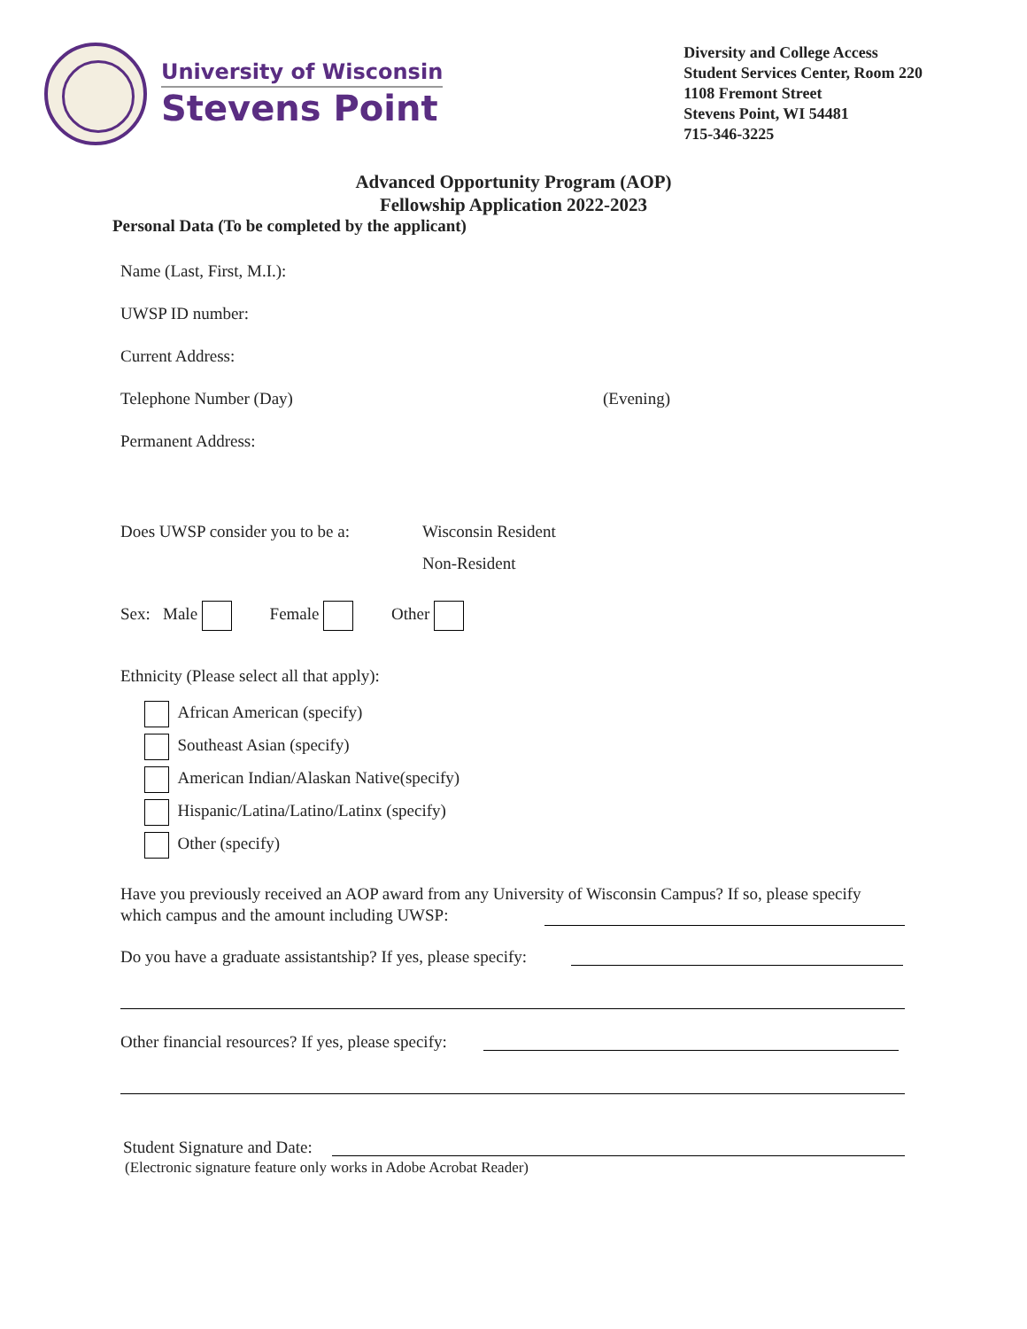University of Wisconsin
Stevens Point
Diversity and College Access
Student Services Center, Room 220
1108 Fremont Street
Stevens Point, WI 54481
715-346-3225
Advanced Opportunity Program (AOP)
Fellowship Application 2022-2023
Personal Data (To be completed by the applicant)
Name (Last, First, M.I.):
UWSP ID number:
Current Address:
Telephone Number (Day) (Evening)
Permanent Address:
Does UWSP consider you to be a:
Wisconsin Resident
Non-Resident
Sex: Male Female Other
Ethnicity (Please select all that apply):
African American (specify)
Southeast Asian (specify)
American Indian/Alaskan Native(specify)
Hispanic/Latina/Latino/Latinx (specify)
Other (specify)
Have you previously received an AOP award from any University of Wisconsin Campus? If so, please specify which campus and the amount including UWSP:
Do you have a graduate assistantship? If yes, please specify:
Other financial resources? If yes, please specify:
Student Signature and Date:
(Electronic signature feature only works in Adobe Acrobat Reader)